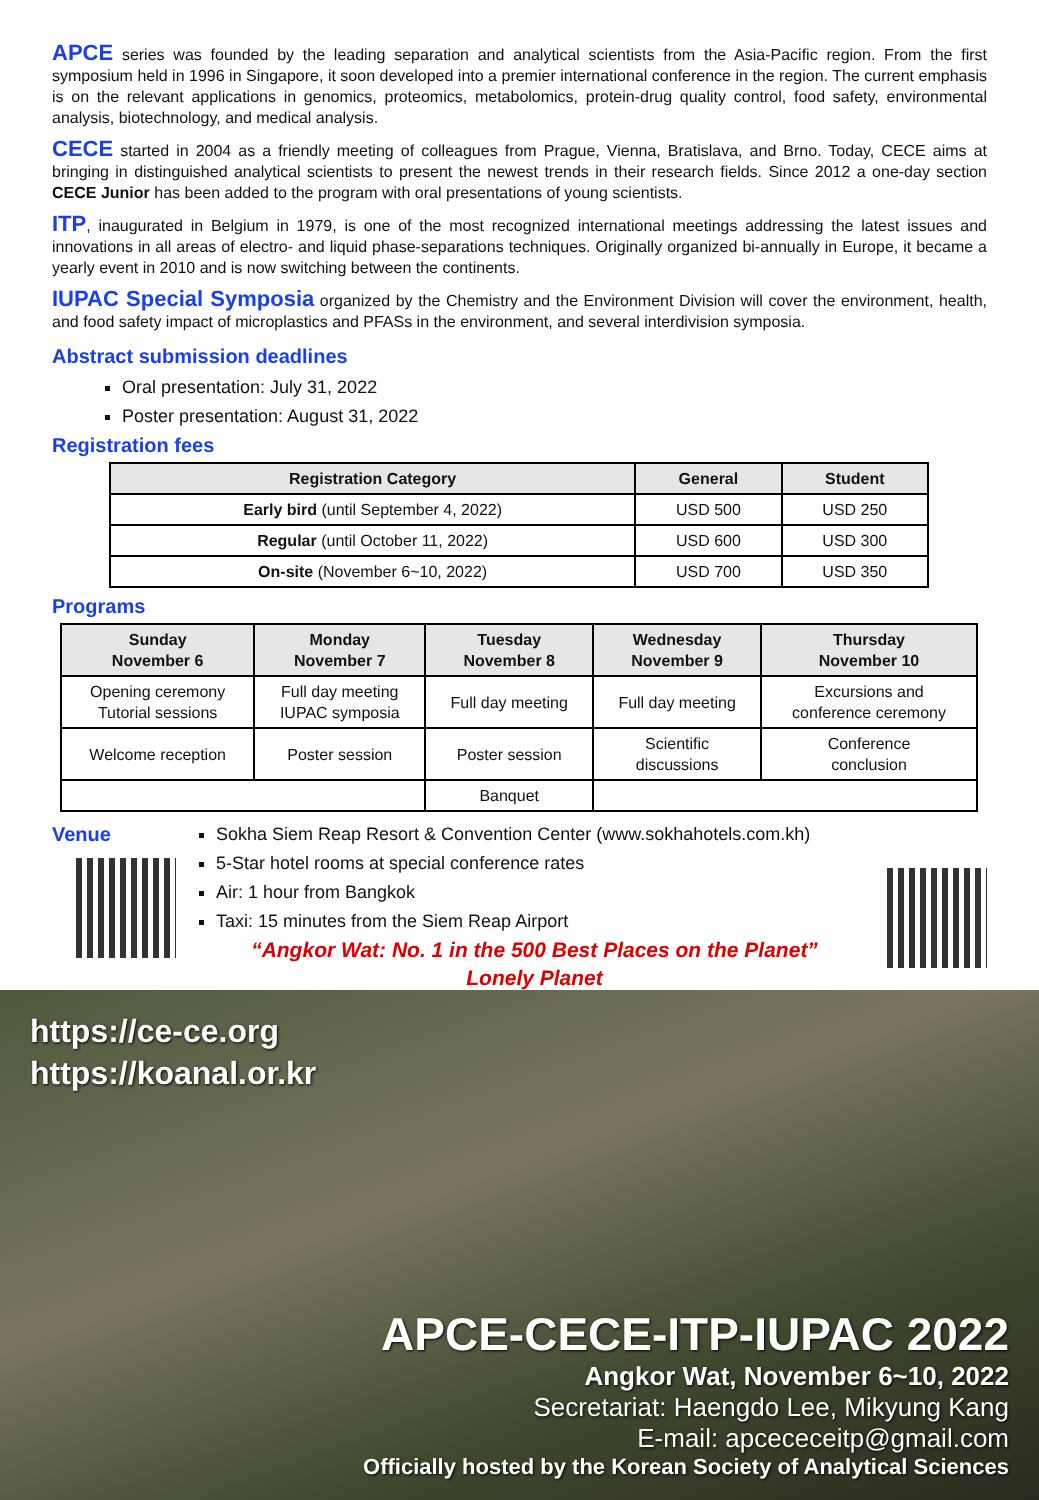APCE series was founded by the leading separation and analytical scientists from the Asia-Pacific region. From the first symposium held in 1996 in Singapore, it soon developed into a premier international conference in the region. The current emphasis is on the relevant applications in genomics, proteomics, metabolomics, protein-drug quality control, food safety, environmental analysis, biotechnology, and medical analysis.
CECE started in 2004 as a friendly meeting of colleagues from Prague, Vienna, Bratislava, and Brno. Today, CECE aims at bringing in distinguished analytical scientists to present the newest trends in their research fields. Since 2012 a one-day section CECE Junior has been added to the program with oral presentations of young scientists.
ITP, inaugurated in Belgium in 1979, is one of the most recognized international meetings addressing the latest issues and innovations in all areas of electro- and liquid phase-separations techniques. Originally organized bi-annually in Europe, it became a yearly event in 2010 and is now switching between the continents.
IUPAC Special Symposia organized by the Chemistry and the Environment Division will cover the environment, health, and food safety impact of microplastics and PFASs in the environment, and several interdivision symposia.
Abstract submission deadlines
Oral presentation: July 31, 2022
Poster presentation: August 31, 2022
Registration fees
| Registration Category | General | Student |
| --- | --- | --- |
| Early bird (until September 4, 2022) | USD 500 | USD 250 |
| Regular (until October 11, 2022) | USD 600 | USD 300 |
| On-site (November 6~10, 2022) | USD 700 | USD 350 |
Programs
| Sunday November 6 | Monday November 7 | Tuesday November 8 | Wednesday November 9 | Thursday November 10 |
| --- | --- | --- | --- | --- |
| Opening ceremony Tutorial sessions | Full day meeting IUPAC symposia | Full day meeting | Full day meeting | Excursions and conference ceremony |
| Welcome reception | Poster session | Poster session | Scientific discussions | Conference conclusion |
| | | Banquet | | |
Venue
Sokha Siem Reap Resort & Convention Center (www.sokhahotels.com.kh)
5-Star hotel rooms at special conference rates
Air: 1 hour from Bangkok
Taxi: 15 minutes from the Siem Reap Airport
“Angkor Wat: No. 1 in the 500 Best Places on the Planet”
Lonely Planet
https://ce-ce.org
https://koanal.or.kr
APCE-CECE-ITP-IUPAC 2022
Angkor Wat, November 6~10, 2022
Secretariat: Haengdo Lee, Mikyung Kang
E-mail: apcececeitp@gmail.com
Officially hosted by the Korean Society of Analytical Sciences